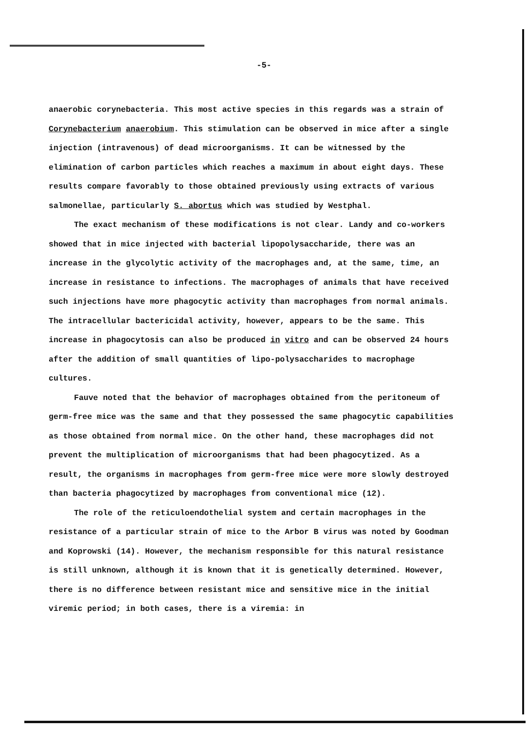-5-
anaerobic corynebacteria. This most active species in this regards was a strain of Corynebacterium anaerobium. This stimulation can be observed in mice after a single injection (intravenous) of dead microorganisms. It can be witnessed by the elimination of carbon particles which reaches a maximum in about eight days. These results compare favorably to those obtained previously using extracts of various salmonellae, particularly S. abortus which was studied by Westphal.
The exact mechanism of these modifications is not clear. Landy and co-workers showed that in mice injected with bacterial lipopolysaccharide, there was an increase in the glycolytic activity of the macrophages and, at the same, time, an increase in resistance to infections. The macrophages of animals that have received such injections have more phagocytic activity than macrophages from normal animals. The intracellular bactericidal activity, however, appears to be the same. This increase in phagocytosis can also be produced in vitro and can be observed 24 hours after the addition of small quantities of lipo-polysaccharides to macrophage cultures.
Fauve noted that the behavior of macrophages obtained from the peritoneum of germ-free mice was the same and that they possessed the same phagocytic capabilities as those obtained from normal mice. On the other hand, these macrophages did not prevent the multiplication of microorganisms that had been phagocytized. As a result, the organisms in macrophages from germ-free mice were more slowly destroyed than bacteria phagocytized by macrophages from conventional mice (12).
The role of the reticuloendothelial system and certain macrophages in the resistance of a particular strain of mice to the Arbor B virus was noted by Goodman and Koprowski (14). However, the mechanism responsible for this natural resistance is still unknown, although it is known that it is genetically determined. However, there is no difference between resistant mice and sensitive mice in the initial viremic period; in both cases, there is a viremia: in